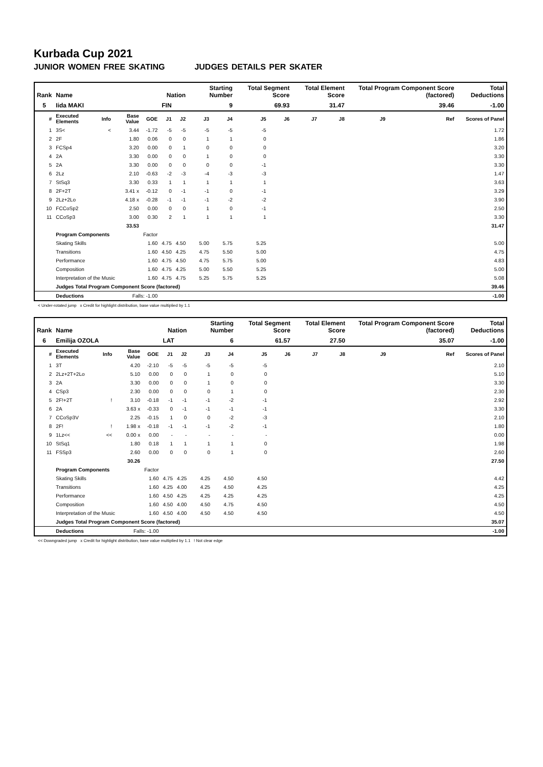Kurbada Cup 2021
JUNIOR WOMEN FREE SKATING JUDGES DETAILS PER SKATER
| Rank | Name | | | | Nation | | Starting Number | | Total Segment Score | | Total Element Score | | Total Program Component Score (factored) | | | Total Deductions |
| --- | --- | --- | --- | --- | --- | --- | --- | --- | --- | --- | --- | --- | --- | --- | --- | --- |
| 5 | Iida MAKI | | | | FIN | | 9 | | 69.93 | | 31.47 | | 39.46 | | | -1.00 |
| # | Executed Elements | Info | Base Value | GOE | J1 | J2 | J3 | J4 | J5 | J6 | J7 | J8 | J9 | | Ref | Scores of Panel |
| 1 | 3S< | < | 3.44 | -1.72 | -5 | -5 | -5 | -5 | -5 | | | | | | | 1.72 |
| 2 | 2F | | 1.80 | 0.06 | 0 | 0 | 1 | 1 | 0 | | | | | | | 1.86 |
| 3 | FCSp4 | | 3.20 | 0.00 | 0 | 1 | 0 | 0 | 0 | | | | | | | 3.20 |
| 4 | 2A | | 3.30 | 0.00 | 0 | 0 | 1 | 0 | 0 | | | | | | | 3.30 |
| 5 | 2A | | 3.30 | 0.00 | 0 | 0 | 0 | 0 | -1 | | | | | | | 3.30 |
| 6 | 2Lz | | 2.10 | -0.63 | -2 | -3 | -4 | -3 | -3 | | | | | | | 1.47 |
| 7 | StSq3 | | 3.30 | 0.33 | 1 | 1 | 1 | 1 | 1 | | | | | | | 3.63 |
| 8 | 2F+2T | | 3.41 x | -0.12 | 0 | -1 | -1 | 0 | -1 | | | | | | | 3.29 |
| 9 | 2Lz+2Lo | | 4.18 x | -0.28 | -1 | -1 | -1 | -2 | -2 | | | | | | | 3.90 |
| 10 | FCCoSp2 | | 2.50 | 0.00 | 0 | 0 | 1 | 0 | -1 | | | | | | | 2.50 |
| 11 | CCoSp3 | | 3.00 | 0.30 | 2 | 1 | 1 | 1 | 1 | | | | | | | 3.30 |
| | | | 33.53 | | | | | | | | | | | | | 31.47 |
| | Program Components | | | Factor | | | | | | | | | | | | |
| | Skating Skills | | | 1.60 | 4.75 | 4.50 | 5.00 | 5.75 | 5.25 | | | | | | | 5.00 |
| | Transitions | | | 1.60 | 4.50 | 4.25 | 4.75 | 5.50 | 5.00 | | | | | | | 4.75 |
| | Performance | | | 1.60 | 4.75 | 4.50 | 4.75 | 5.75 | 5.00 | | | | | | | 4.83 |
| | Composition | | | 1.60 | 4.75 | 4.25 | 5.00 | 5.50 | 5.25 | | | | | | | 5.00 |
| | Interpretation of the Music | | | 1.60 | 4.75 | 4.75 | 5.25 | 5.75 | 5.25 | | | | | | | 5.08 |
| | Judges Total Program Component Score (factored) | | | | | | | | | | | | | | | 39.46 |
| | Deductions | | Falls: -1.00 | | | | | | | | | | | | | -1.00 |
< Under-rotated jump x Credit for highlight distribution, base value multiplied by 1.1
| Rank | Name | | | | Nation | | Starting Number | | Total Segment Score | | Total Element Score | | Total Program Component Score (factored) | | | Total Deductions |
| --- | --- | --- | --- | --- | --- | --- | --- | --- | --- | --- | --- | --- | --- | --- | --- | --- |
| 6 | Emilija OZOLA | | | | LAT | | 6 | | 61.57 | | 27.50 | | 35.07 | | | -1.00 |
| # | Executed Elements | Info | Base Value | GOE | J1 | J2 | J3 | J4 | J5 | J6 | J7 | J8 | J9 | | Ref | Scores of Panel |
| 1 | 3T | | 4.20 | -2.10 | -5 | -5 | -5 | -5 | -5 | | | | | | | 2.10 |
| 2 | 2Lz+2T+2Lo | | 5.10 | 0.00 | 0 | 0 | 1 | 0 | 0 | | | | | | | 5.10 |
| 3 | 2A | | 3.30 | 0.00 | 0 | 0 | 1 | 0 | 0 | | | | | | | 3.30 |
| 4 | CSp3 | | 2.30 | 0.00 | 0 | 0 | 0 | 1 | 0 | | | | | | | 2.30 |
| 5 | 2F!+2T | ! | 3.10 | -0.18 | -1 | -1 | -1 | -2 | -1 | | | | | | | 2.92 |
| 6 | 2A | | 3.63 x | -0.33 | 0 | -1 | -1 | -1 | -1 | | | | | | | 3.30 |
| 7 | CCoSp3V | | 2.25 | -0.15 | 1 | 0 | 0 | -2 | -3 | | | | | | | 2.10 |
| 8 | 2F! | ! | 1.98 x | -0.18 | -1 | -1 | -1 | -2 | -1 | | | | | | | 1.80 |
| 9 | 1Lz<< | << | 0.00 x | 0.00 | - | - | - | - | - | | | | | | | 0.00 |
| 10 | StSq1 | | 1.80 | 0.18 | 1 | 1 | 1 | 1 | 0 | | | | | | | 1.98 |
| 11 | FSSp3 | | 2.60 | 0.00 | 0 | 0 | 0 | 1 | 0 | | | | | | | 2.60 |
| | | | 30.26 | | | | | | | | | | | | | 27.50 |
| | Program Components | | | Factor | | | | | | | | | | | | |
| | Skating Skills | | | 1.60 | 4.75 | 4.25 | 4.25 | 4.50 | 4.50 | | | | | | | 4.42 |
| | Transitions | | | 1.60 | 4.25 | 4.00 | 4.25 | 4.50 | 4.25 | | | | | | | 4.25 |
| | Performance | | | 1.60 | 4.50 | 4.25 | 4.25 | 4.25 | 4.25 | | | | | | | 4.25 |
| | Composition | | | 1.60 | 4.50 | 4.00 | 4.50 | 4.75 | 4.50 | | | | | | | 4.50 |
| | Interpretation of the Music | | | 1.60 | 4.50 | 4.00 | 4.50 | 4.50 | 4.50 | | | | | | | 4.50 |
| | Judges Total Program Component Score (factored) | | | | | | | | | | | | | | | 35.07 |
| | Deductions | | Falls: -1.00 | | | | | | | | | | | | | -1.00 |
<< Downgraded jump x Credit for highlight distribution, base value multiplied by 1.1 ! Not clear edge